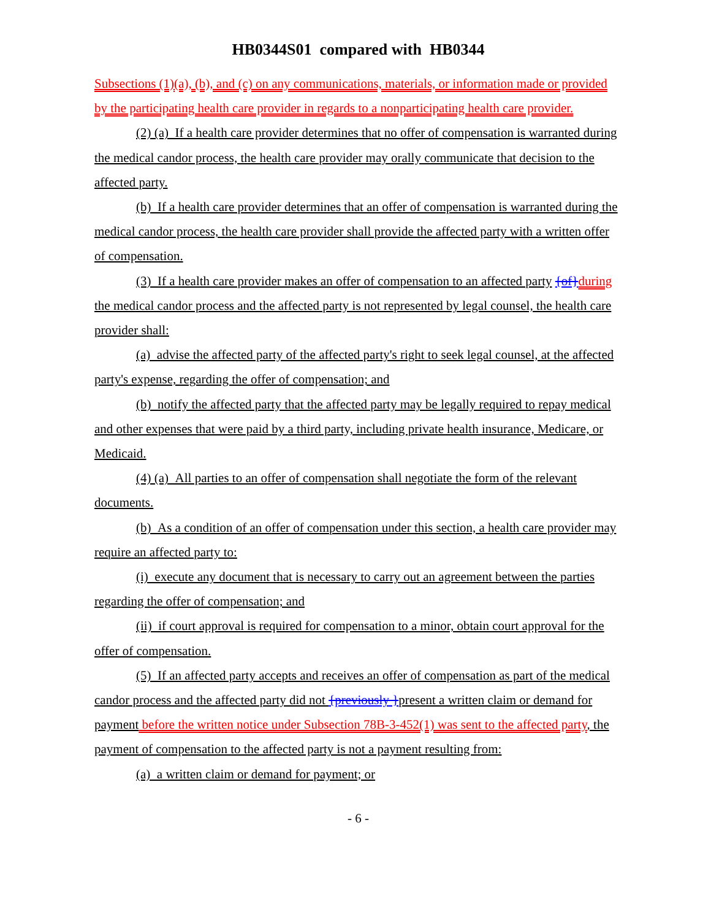HB0344S01 compared with HB0344
Subsections (1)(a), (b), and (c) on any communications, materials, or information made or provided by the participating health care provider in regards to a nonparticipating health care provider.
(2) (a) If a health care provider determines that no offer of compensation is warranted during the medical candor process, the health care provider may orally communicate that decision to the affected party.
(b) If a health care provider determines that an offer of compensation is warranted during the medical candor process, the health care provider shall provide the affected party with a written offer of compensation.
(3) If a health care provider makes an offer of compensation to an affected party {of}during the medical candor process and the affected party is not represented by legal counsel, the health care provider shall:
(a) advise the affected party of the affected party's right to seek legal counsel, at the affected party's expense, regarding the offer of compensation; and
(b) notify the affected party that the affected party may be legally required to repay medical and other expenses that were paid by a third party, including private health insurance, Medicare, or Medicaid.
(4) (a) All parties to an offer of compensation shall negotiate the form of the relevant documents.
(b) As a condition of an offer of compensation under this section, a health care provider may require an affected party to:
(i) execute any document that is necessary to carry out an agreement between the parties regarding the offer of compensation; and
(ii) if court approval is required for compensation to a minor, obtain court approval for the offer of compensation.
(5) If an affected party accepts and receives an offer of compensation as part of the medical candor process and the affected party did not {previously }present a written claim or demand for payment before the written notice under Subsection 78B-3-452(1) was sent to the affected party, the payment of compensation to the affected party is not a payment resulting from:
(a) a written claim or demand for payment; or
- 6 -